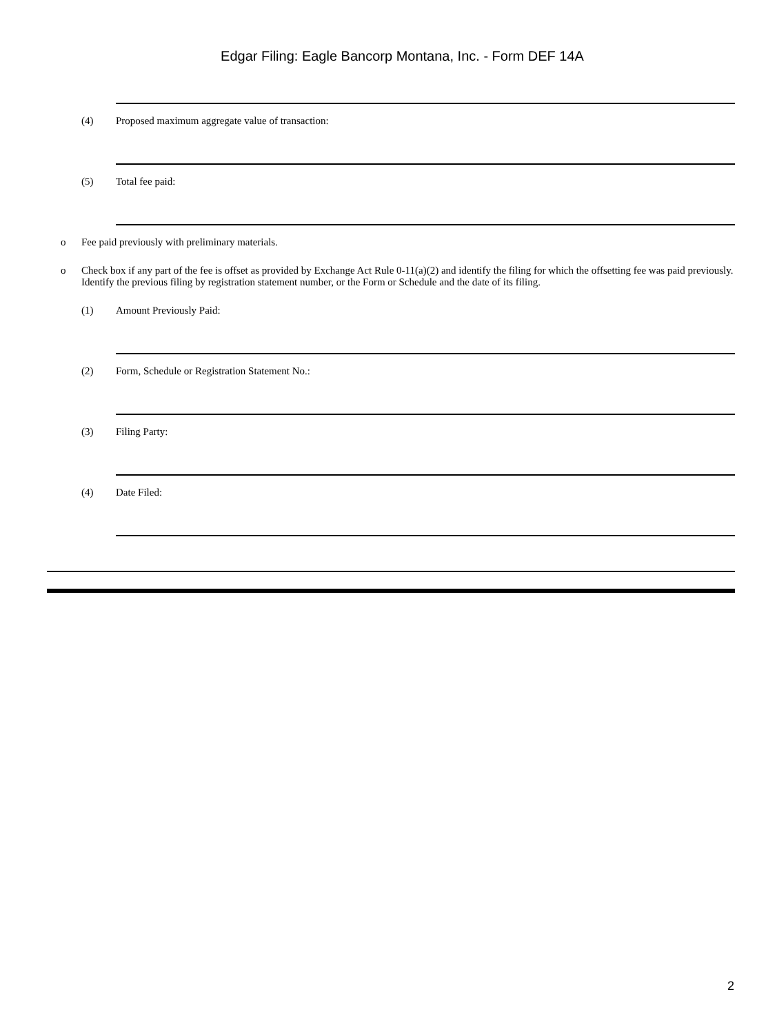Edgar Filing: Eagle Bancorp Montana, Inc. - Form DEF 14A
(4) Proposed maximum aggregate value of transaction:
(5) Total fee paid:
o Fee paid previously with preliminary materials.
o Check box if any part of the fee is offset as provided by Exchange Act Rule 0-11(a)(2) and identify the filing for which the offsetting fee was paid previously. Identify the previous filing by registration statement number, or the Form or Schedule and the date of its filing.
(1) Amount Previously Paid:
(2) Form, Schedule or Registration Statement No.:
(3) Filing Party:
(4) Date Filed:
2